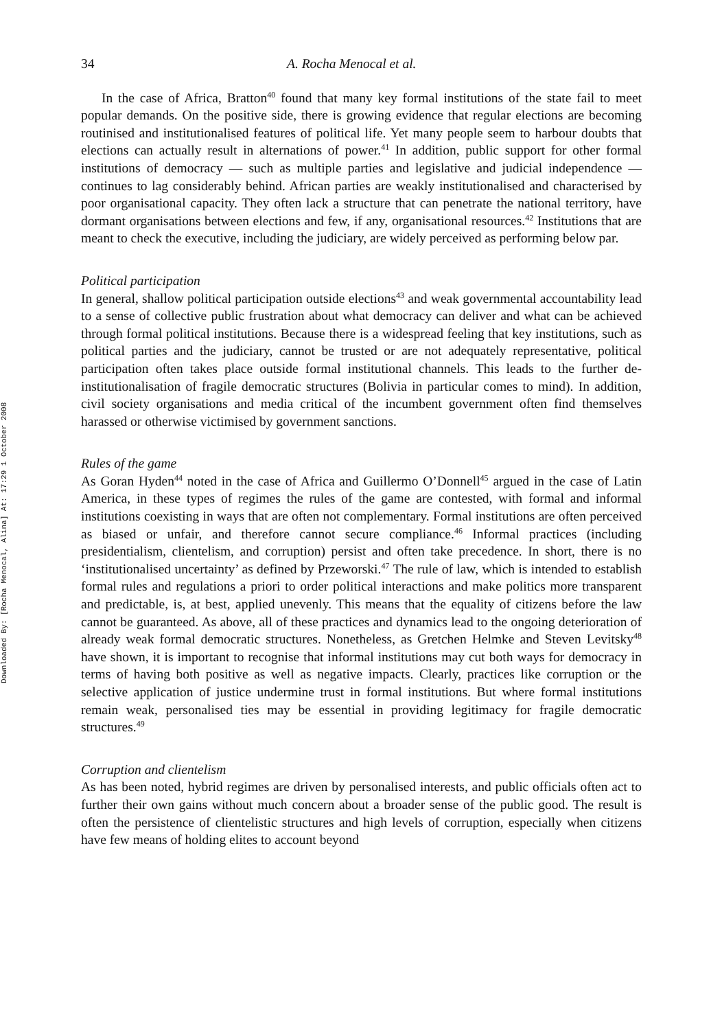Downloaded By: [Rocha Menocal, Alina] At: 17:29 1 October 2008
34 A. Rocha Menocal et al.
In the case of Africa, Bratton<sup>40</sup> found that many key formal institutions of the state fail to meet popular demands. On the positive side, there is growing evidence that regular elections are becoming routinised and institutionalised features of political life. Yet many people seem to harbour doubts that elections can actually result in alternations of power.<sup>41</sup> In addition, public support for other formal institutions of democracy — such as multiple parties and legislative and judicial independence — continues to lag considerably behind. African parties are weakly institutionalised and characterised by poor organisational capacity. They often lack a structure that can penetrate the national territory, have dormant organisations between elections and few, if any, organisational resources.<sup>42</sup> Institutions that are meant to check the executive, including the judiciary, are widely perceived as performing below par.
Political participation
In general, shallow political participation outside elections<sup>43</sup> and weak governmental accountability lead to a sense of collective public frustration about what democracy can deliver and what can be achieved through formal political institutions. Because there is a widespread feeling that key institutions, such as political parties and the judiciary, cannot be trusted or are not adequately representative, political participation often takes place outside formal institutional channels. This leads to the further de-institutionalisation of fragile democratic structures (Bolivia in particular comes to mind). In addition, civil society organisations and media critical of the incumbent government often find themselves harassed or otherwise victimised by government sanctions.
Rules of the game
As Goran Hyden<sup>44</sup> noted in the case of Africa and Guillermo O’Donnell<sup>45</sup> argued in the case of Latin America, in these types of regimes the rules of the game are contested, with formal and informal institutions coexisting in ways that are often not complementary. Formal institutions are often perceived as biased or unfair, and therefore cannot secure compliance.<sup>46</sup> Informal practices (including presidentialism, clientelism, and corruption) persist and often take precedence. In short, there is no ‘institutionalised uncertainty’ as defined by Przeworski.<sup>47</sup> The rule of law, which is intended to establish formal rules and regulations a priori to order political interactions and make politics more transparent and predictable, is, at best, applied unevenly. This means that the equality of citizens before the law cannot be guaranteed. As above, all of these practices and dynamics lead to the ongoing deterioration of already weak formal democratic structures. Nonetheless, as Gretchen Helmke and Steven Levitsky<sup>48</sup> have shown, it is important to recognise that informal institutions may cut both ways for democracy in terms of having both positive as well as negative impacts. Clearly, practices like corruption or the selective application of justice undermine trust in formal institutions. But where formal institutions remain weak, personalised ties may be essential in providing legitimacy for fragile democratic structures.<sup>49</sup>
Corruption and clientelism
As has been noted, hybrid regimes are driven by personalised interests, and public officials often act to further their own gains without much concern about a broader sense of the public good. The result is often the persistence of clientelistic structures and high levels of corruption, especially when citizens have few means of holding elites to account beyond